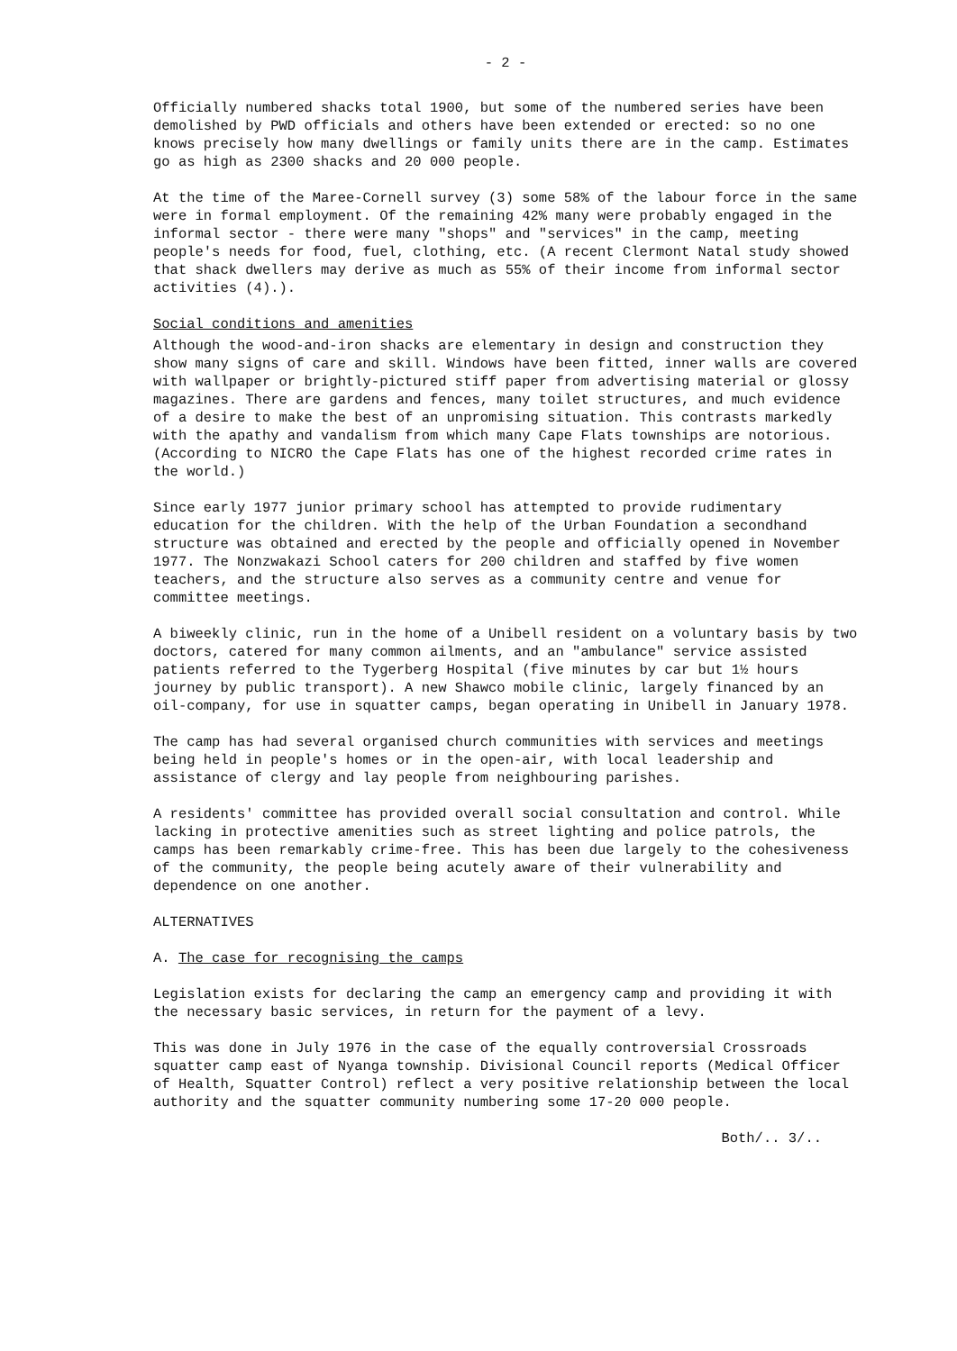- 2 -
Officially numbered shacks total 1900, but some of the numbered series have been demolished by PWD officials and others have been extended or erected: so no one knows precisely how many dwellings or family units there are in the camp. Estimates go as high as 2300 shacks and 20 000 people.
At the time of the Maree-Cornell survey (3) some 58% of the labour force in the same were in formal employment. Of the remaining 42% many were probably engaged in the informal sector - there were many "shops" and "services" in the camp, meeting people's needs for food, fuel, clothing, etc. (A recent Clermont Natal study showed that shack dwellers may derive as much as 55% of their income from informal sector activities (4).).
Social conditions and amenities
Although the wood-and-iron shacks are elementary in design and construction they show many signs of care and skill. Windows have been fitted, inner walls are covered with wallpaper or brightly-pictured stiff paper from advertising material or glossy magazines. There are gardens and fences, many toilet structures, and much evidence of a desire to make the best of an unpromising situation. This contrasts markedly with the apathy and vandalism from which many Cape Flats townships are notorious. (According to NICRO the Cape Flats has one of the highest recorded crime rates in the world.)
Since early 1977 junior primary school has attempted to provide rudimentary education for the children. With the help of the Urban Foundation a secondhand structure was obtained and erected by the people and officially opened in November 1977. The Nonzwakazi School caters for 200 children and staffed by five women teachers, and the structure also serves as a community centre and venue for committee meetings.
A biweekly clinic, run in the home of a Unibell resident on a voluntary basis by two doctors, catered for many common ailments, and an "ambulance" service assisted patients referred to the Tygerberg Hospital (five minutes by car but 1½ hours journey by public transport). A new Shawco mobile clinic, largely financed by an oil-company, for use in squatter camps, began operating in Unibell in January 1978.
The camp has had several organised church communities with services and meetings being held in people's homes or in the open-air, with local leadership and assistance of clergy and lay people from neighbouring parishes.
A residents' committee has provided overall social consultation and control. While lacking in protective amenities such as street lighting and police patrols, the camps has been remarkably crime-free. This has been due largely to the cohesiveness of the community, the people being acutely aware of their vulnerability and dependence on one another.
ALTERNATIVES
A. The case for recognising the camps
Legislation exists for declaring the camp an emergency camp and providing it with the necessary basic services, in return for the payment of a levy.
This was done in July 1976 in the case of the equally controversial Crossroads squatter camp east of Nyanga township. Divisional Council reports (Medical Officer of Health, Squatter Control) reflect a very positive relationship between the local authority and the squatter community numbering some 17-20 000 people.
Both/.. 3/..